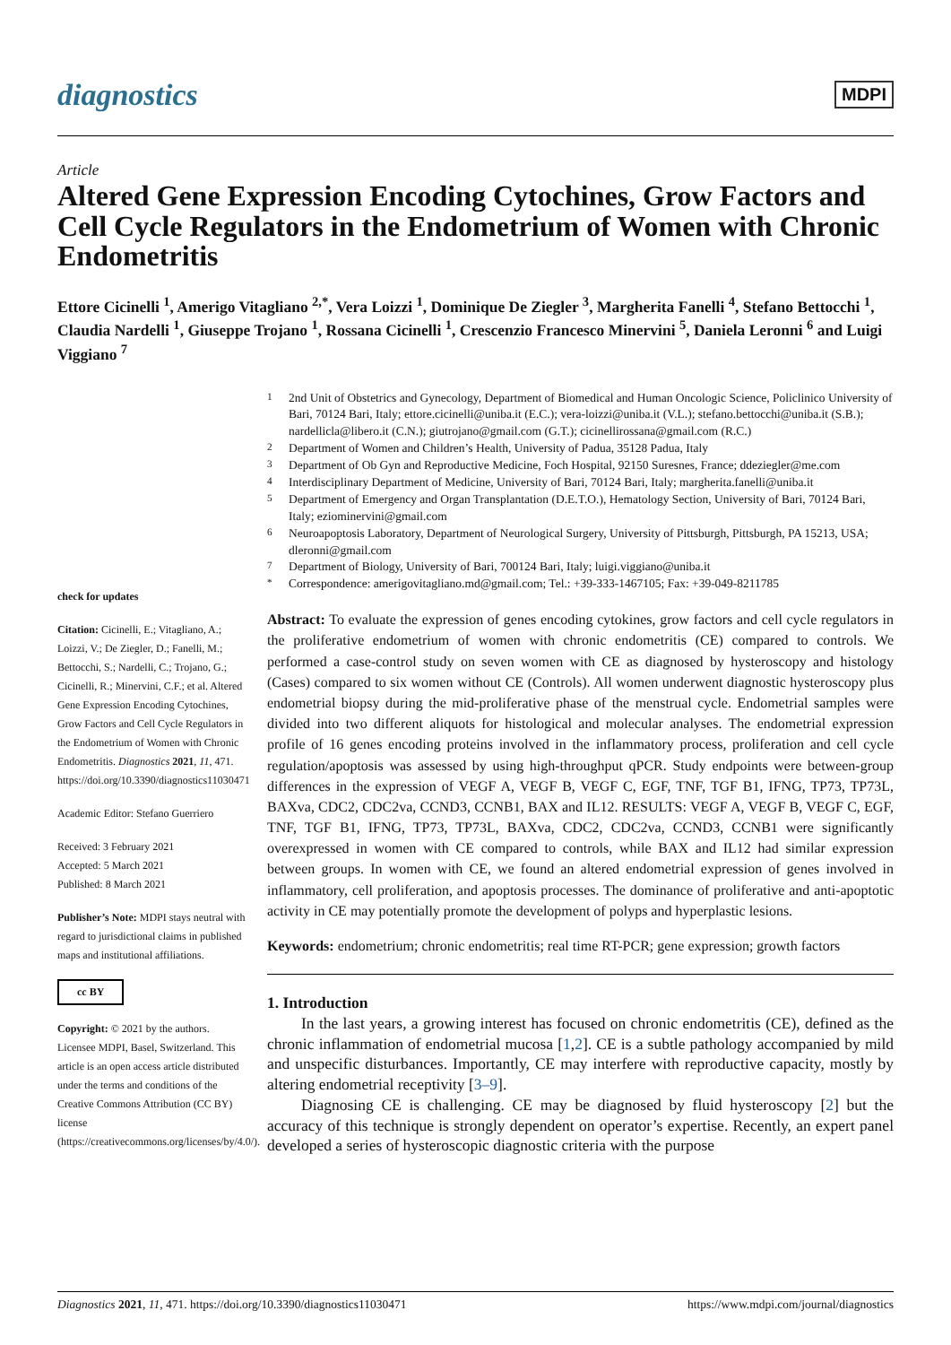diagnostics MDPI
Article
Altered Gene Expression Encoding Cytochines, Grow Factors and Cell Cycle Regulators in the Endometrium of Women with Chronic Endometritis
Ettore Cicinelli <sup>1</sup>, Amerigo Vitagliano <sup>2,*</sup>, Vera Loizzi <sup>1</sup>, Dominique De Ziegler <sup>3</sup>, Margherita Fanelli <sup>4</sup>, Stefano Bettocchi <sup>1</sup>, Claudia Nardelli <sup>1</sup>, Giuseppe Trojano <sup>1</sup>, Rossana Cicinelli <sup>1</sup>, Crescenzio Francesco Minervini <sup>5</sup>, Daniela Leronni <sup>6</sup> and Luigi Viggiano <sup>7</sup>
check for updates
Citation: Cicinelli, E.; Vitagliano, A.; Loizzi, V.; De Ziegler, D.; Fanelli, M.; Bettocchi, S.; Nardelli, C.; Trojano, G.; Cicinelli, R.; Minervini, C.F.; et al. Altered Gene Expression Encoding Cytochines, Grow Factors and Cell Cycle Regulators in the Endometrium of Women with Chronic Endometritis. Diagnostics 2021, 11, 471. https://doi.org/10.3390/diagnostics11030471
Academic Editor: Stefano Guerriero
Received: 3 February 2021
Accepted: 5 March 2021
Published: 8 March 2021
Publisher’s Note: MDPI stays neutral with regard to jurisdictional claims in published maps and institutional affiliations.
cc BY
Copyright: © 2021 by the authors. Licensee MDPI, Basel, Switzerland. This article is an open access article distributed under the terms and conditions of the Creative Commons Attribution (CC BY) license (https://creativecommons.org/licenses/by/4.0/).
<sup>1</sup> 2nd Unit of Obstetrics and Gynecology, Department of Biomedical and Human Oncologic Science, Policlinico University of Bari, 70124 Bari, Italy; ettore.cicinelli@uniba.it (E.C.); vera-loizzi@uniba.it (V.L.); stefano.bettocchi@uniba.it (S.B.); nardellicla@libero.it (C.N.); giutrojano@gmail.com (G.T.); cicinellirossana@gmail.com (R.C.)
<sup>2</sup> Department of Women and Children’s Health, University of Padua, 35128 Padua, Italy
<sup>3</sup> Department of Ob Gyn and Reproductive Medicine, Foch Hospital, 92150 Suresnes, France; ddeziegler@me.com
<sup>4</sup> Interdisciplinary Department of Medicine, University of Bari, 70124 Bari, Italy; margherita.fanelli@uniba.it
<sup>5</sup> Department of Emergency and Organ Transplantation (D.E.T.O.), Hematology Section, University of Bari, 70124 Bari, Italy; eziominervini@gmail.com
<sup>6</sup> Neuroapoptosis Laboratory, Department of Neurological Surgery, University of Pittsburgh, Pittsburgh, PA 15213, USA; dleronni@gmail.com
<sup>7</sup> Department of Biology, University of Bari, 700124 Bari, Italy; luigi.viggiano@uniba.it
<sup>*</sup> Correspondence: amerigovitagliano.md@gmail.com; Tel.: +39-333-1467105; Fax: +39-049-8211785
Abstract: To evaluate the expression of genes encoding cytokines, grow factors and cell cycle regulators in the proliferative endometrium of women with chronic endometritis (CE) compared to controls. We performed a case-control study on seven women with CE as diagnosed by hysteroscopy and histology (Cases) compared to six women without CE (Controls). All women underwent diagnostic hysteroscopy plus endometrial biopsy during the mid-proliferative phase of the menstrual cycle. Endometrial samples were divided into two different aliquots for histological and molecular analyses. The endometrial expression profile of 16 genes encoding proteins involved in the inflammatory process, proliferation and cell cycle regulation/apoptosis was assessed by using high-throughput qPCR. Study endpoints were between-group differences in the expression of VEGF A, VEGF B, VEGF C, EGF, TNF, TGF B1, IFNG, TP73, TP73L, BAXva, CDC2, CDC2va, CCND3, CCNB1, BAX and IL12. RESULTS: VEGF A, VEGF B, VEGF C, EGF, TNF, TGF B1, IFNG, TP73, TP73L, BAXva, CDC2, CDC2va, CCND3, CCNB1 were significantly overexpressed in women with CE compared to controls, while BAX and IL12 had similar expression between groups. In women with CE, we found an altered endometrial expression of genes involved in inflammatory, cell proliferation, and apoptosis processes. The dominance of proliferative and anti-apoptotic activity in CE may potentially promote the development of polyps and hyperplastic lesions.
Keywords: endometrium; chronic endometritis; real time RT-PCR; gene expression; growth factors
1. Introduction
In the last years, a growing interest has focused on chronic endometritis (CE), defined as the chronic inflammation of endometrial mucosa [1,2]. CE is a subtle pathology accompanied by mild and unspecific disturbances. Importantly, CE may interfere with reproductive capacity, mostly by altering endometrial receptivity [3–9].
Diagnosing CE is challenging. CE may be diagnosed by fluid hysteroscopy [2] but the accuracy of this technique is strongly dependent on operator’s expertise. Recently, an expert panel developed a series of hysteroscopic diagnostic criteria with the purpose
Diagnostics 2021, 11, 471. https://doi.org/10.3390/diagnostics11030471 https://www.mdpi.com/journal/diagnostics